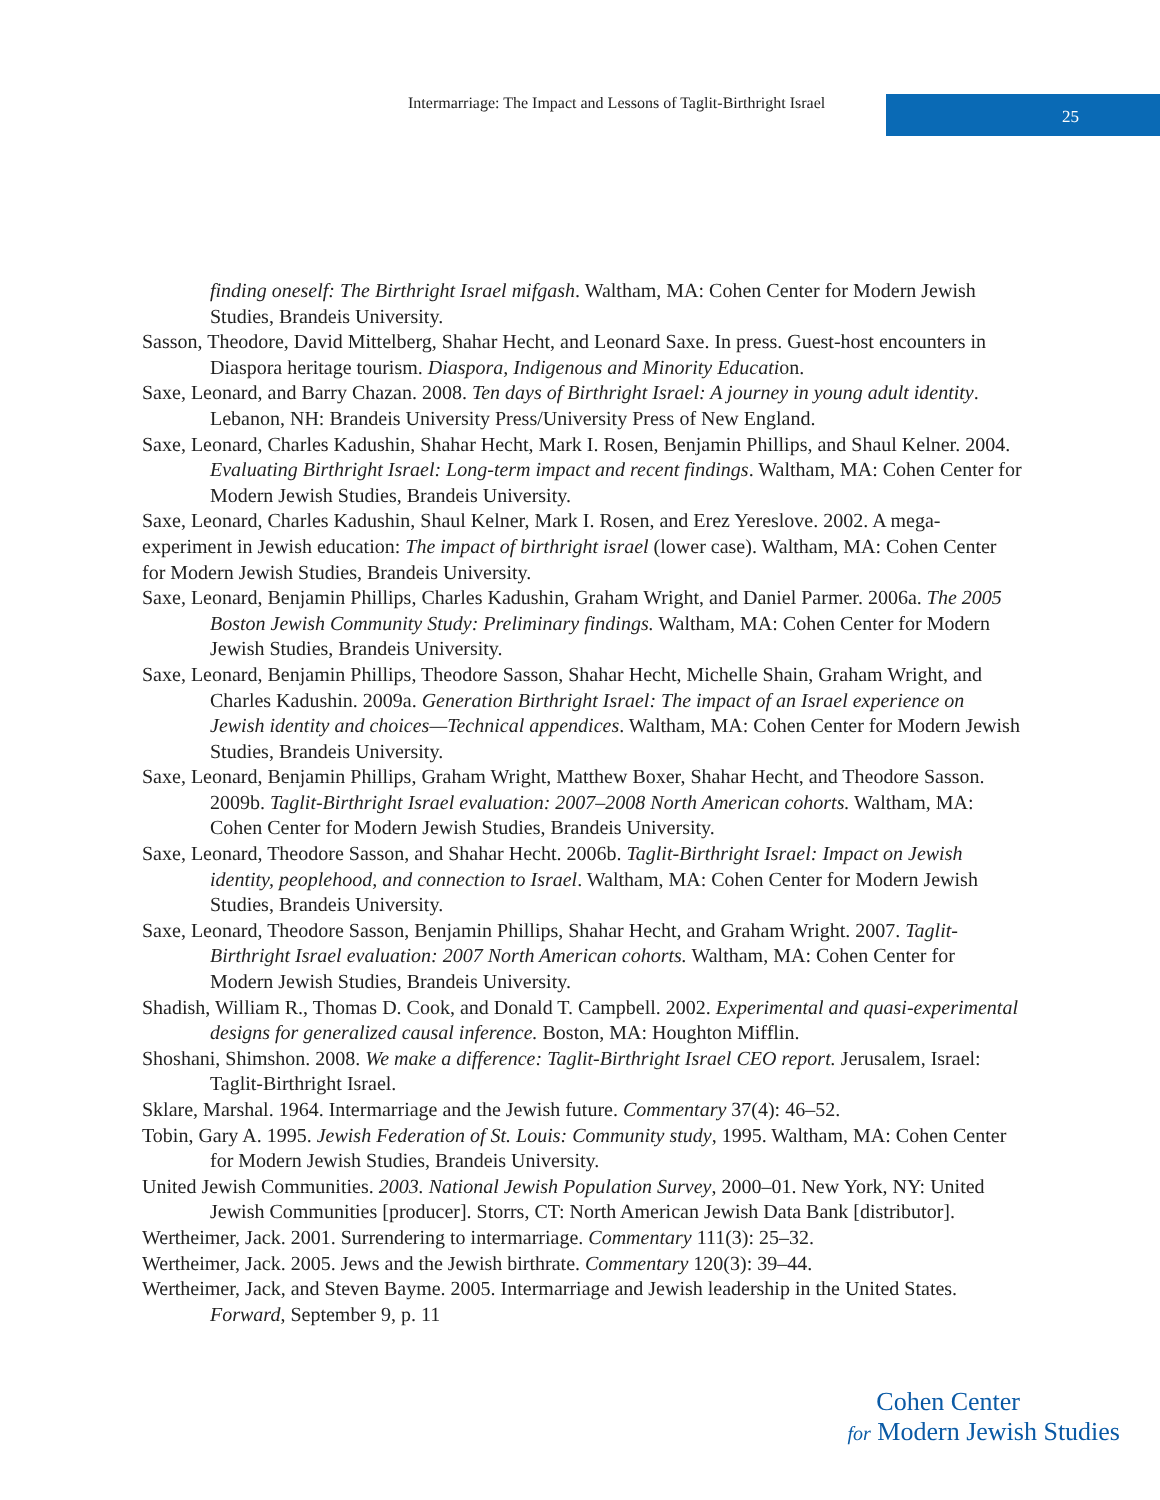Intermarriage: The Impact and Lessons of Taglit-Birthright Israel
25
finding oneself: The Birthright Israel mifgash. Waltham, MA: Cohen Center for Modern Jewish Studies, Brandeis University.
Sasson, Theodore, David Mittelberg, Shahar Hecht, and Leonard Saxe. In press. Guest-host encounters in Diaspora heritage tourism. Diaspora, Indigenous and Minority Education.
Saxe, Leonard, and Barry Chazan. 2008. Ten days of Birthright Israel: A journey in young adult identity. Lebanon, NH: Brandeis University Press/University Press of New England.
Saxe, Leonard, Charles Kadushin, Shahar Hecht, Mark I. Rosen, Benjamin Phillips, and Shaul Kelner. 2004. Evaluating Birthright Israel: Long-term impact and recent findings. Waltham, MA: Cohen Center for Modern Jewish Studies, Brandeis University.
Saxe, Leonard, Charles Kadushin, Shaul Kelner, Mark I. Rosen, and Erez Yereslove. 2002. A mega-experiment in Jewish education: The impact of birthright israel (lower case). Waltham, MA: Cohen Center for Modern Jewish Studies, Brandeis University.
Saxe, Leonard, Benjamin Phillips, Charles Kadushin, Graham Wright, and Daniel Parmer. 2006a. The 2005 Boston Jewish Community Study: Preliminary findings. Waltham, MA: Cohen Center for Modern Jewish Studies, Brandeis University.
Saxe, Leonard, Benjamin Phillips, Theodore Sasson, Shahar Hecht, Michelle Shain, Graham Wright, and Charles Kadushin. 2009a. Generation Birthright Israel: The impact of an Israel experience on Jewish identity and choices—Technical appendices. Waltham, MA: Cohen Center for Modern Jewish Studies, Brandeis University.
Saxe, Leonard, Benjamin Phillips, Graham Wright, Matthew Boxer, Shahar Hecht, and Theodore Sasson. 2009b. Taglit-Birthright Israel evaluation: 2007–2008 North American cohorts. Waltham, MA: Cohen Center for Modern Jewish Studies, Brandeis University.
Saxe, Leonard, Theodore Sasson, and Shahar Hecht. 2006b. Taglit-Birthright Israel: Impact on Jewish identity, peoplehood, and connection to Israel. Waltham, MA: Cohen Center for Modern Jewish Studies, Brandeis University.
Saxe, Leonard, Theodore Sasson, Benjamin Phillips, Shahar Hecht, and Graham Wright. 2007. Taglit-Birthright Israel evaluation: 2007 North American cohorts. Waltham, MA: Cohen Center for Modern Jewish Studies, Brandeis University.
Shadish, William R., Thomas D. Cook, and Donald T. Campbell. 2002. Experimental and quasi-experimental designs for generalized causal inference. Boston, MA: Houghton Mifflin.
Shoshani, Shimshon. 2008. We make a difference: Taglit-Birthright Israel CEO report. Jerusalem, Israel: Taglit-Birthright Israel.
Sklare, Marshal. 1964. Intermarriage and the Jewish future. Commentary 37(4): 46–52.
Tobin, Gary A. 1995. Jewish Federation of St. Louis: Community study, 1995. Waltham, MA: Cohen Center for Modern Jewish Studies, Brandeis University.
United Jewish Communities. 2003. National Jewish Population Survey, 2000–01. New York, NY: United Jewish Communities [producer]. Storrs, CT: North American Jewish Data Bank [distributor].
Wertheimer, Jack. 2001. Surrendering to intermarriage. Commentary 111(3): 25–32.
Wertheimer, Jack. 2005. Jews and the Jewish birthrate. Commentary 120(3): 39–44.
Wertheimer, Jack, and Steven Bayme. 2005. Intermarriage and Jewish leadership in the United States. Forward, September 9, p. 11
Cohen Center
for Modern Jewish Studies